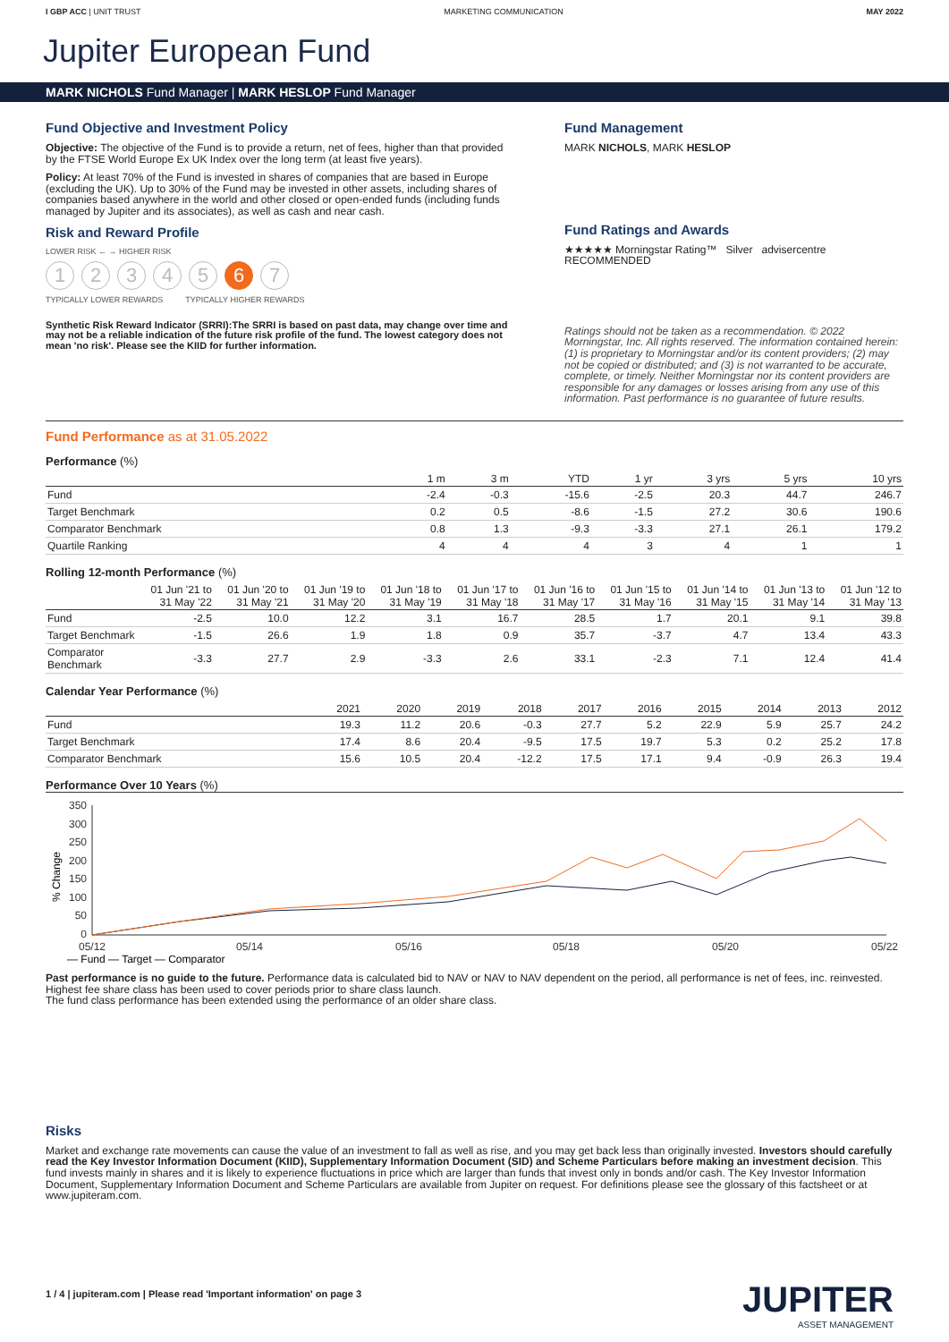I GBP ACC | UNIT TRUST MARKETING COMMUNICATION MAY 2022
Jupiter European Fund
MARK NICHOLS Fund Manager | MARK HESLOP Fund Manager
Fund Objective and Investment Policy
Objective: The objective of the Fund is to provide a return, net of fees, higher than that provided by the FTSE World Europe Ex UK Index over the long term (at least five years).
Policy: At least 70% of the Fund is invested in shares of companies that are based in Europe (excluding the UK). Up to 30% of the Fund may be invested in other assets, including shares of companies based anywhere in the world and other closed or open-ended funds (including funds managed by Jupiter and its associates), as well as cash and near cash.
Risk and Reward Profile
LOWER RISK ← → HIGHER RISK
12345 6 7
TYPICALLY LOWER REWARDS TYPICALLY HIGHER REWARDS
Synthetic Risk Reward Indicator (SRRI):The SRRI is based on past data, may change over time and may not be a reliable indication of the future risk profile of the fund. The lowest category does not mean 'no risk'. Please see the KIID for further information.
Fund Management
MARK NICHOLS, MARK HESLOP
Fund Ratings and Awards
★★★★★ Morningstar Rating™ Silver advisercentre RECOMMENDED
Ratings should not be taken as a recommendation. © 2022 Morningstar, Inc. All rights reserved. The information contained herein: (1) is proprietary to Morningstar and/or its content providers; (2) may not be copied or distributed; and (3) is not warranted to be accurate, complete, or timely. Neither Morningstar nor its content providers are responsible for any damages or losses arising from any use of this information. Past performance is no guarantee of future results.
Fund Performance as at 31.05.2022
Performance (%)
| | 1 m | 3 m | YTD | 1 yr | 3 yrs | 5 yrs | 10 yrs |
| --- | --- | --- | --- | --- | --- | --- | --- |
| Fund | -2.4 | -0.3 | -15.6 | -2.5 | 20.3 | 44.7 | 246.7 |
| Target Benchmark | 0.2 | 0.5 | -8.6 | -1.5 | 27.2 | 30.6 | 190.6 |
| Comparator Benchmark | 0.8 | 1.3 | -9.3 | -3.3 | 27.1 | 26.1 | 179.2 |
| Quartile Ranking | 4 | 4 | 4 | 3 | 4 | 1 | 1 |
Rolling 12-month Performance (%)
| | 01 Jun '21 to 31 May '22 | 01 Jun '20 to 31 May '21 | 01 Jun '19 to 31 May '20 | 01 Jun '18 to 31 May '19 | 01 Jun '17 to 31 May '18 | 01 Jun '16 to 31 May '17 | 01 Jun '15 to 31 May '16 | 01 Jun '14 to 31 May '15 | 01 Jun '13 to 31 May '14 | 01 Jun '12 to 31 May '13 |
| --- | --- | --- | --- | --- | --- | --- | --- | --- | --- | --- |
| Fund | -2.5 | 10.0 | 12.2 | 3.1 | 16.7 | 28.5 | 1.7 | 20.1 | 9.1 | 39.8 |
| Target Benchmark | -1.5 | 26.6 | 1.9 | 1.8 | 0.9 | 35.7 | -3.7 | 4.7 | 13.4 | 43.3 |
| Comparator Benchmark | -3.3 | 27.7 | 2.9 | -3.3 | 2.6 | 33.1 | -2.3 | 7.1 | 12.4 | 41.4 |
Calendar Year Performance (%)
| | 2021 | 2020 | 2019 | 2018 | 2017 | 2016 | 2015 | 2014 | 2013 | 2012 |
| --- | --- | --- | --- | --- | --- | --- | --- | --- | --- | --- |
| Fund | 19.3 | 11.2 | 20.6 | -0.3 | 27.7 | 5.2 | 22.9 | 5.9 | 25.7 | 24.2 |
| Target Benchmark | 17.4 | 8.6 | 20.4 | -9.5 | 17.5 | 19.7 | 5.3 | 0.2 | 25.2 | 17.8 |
| Comparator Benchmark | 15.6 | 10.5 | 20.4 | -12.2 | 17.5 | 17.1 | 9.4 | -0.9 | 26.3 | 19.4 |
Performance Over 10 Years (%)
350
300
250
200
150
100
50
0
% Change
05/12
05/14
05/16
05/18
05/20
05/22
— Fund — Target — Comparator
Past performance is no guide to the future. Performance data is calculated bid to NAV or NAV to NAV dependent on the period, all performance is net of fees, inc. reinvested. Highest fee share class has been used to cover periods prior to share class launch.
The fund class performance has been extended using the performance of an older share class.
Risks
Market and exchange rate movements can cause the value of an investment to fall as well as rise, and you may get back less than originally invested. Investors should carefully read the Key Investor Information Document (KIID), Supplementary Information Document (SID) and Scheme Particulars before making an investment decision. This fund invests mainly in shares and it is likely to experience fluctuations in price which are larger than funds that invest only in bonds and/or cash. The Key Investor Information Document, Supplementary Information Document and Scheme Particulars are available from Jupiter on request. For definitions please see the glossary of this factsheet or at www.jupiteram.com.
1 / 4 | jupiteram.com | Please read 'Important information' on page 3
JUPITER
ASSET MANAGEMENT